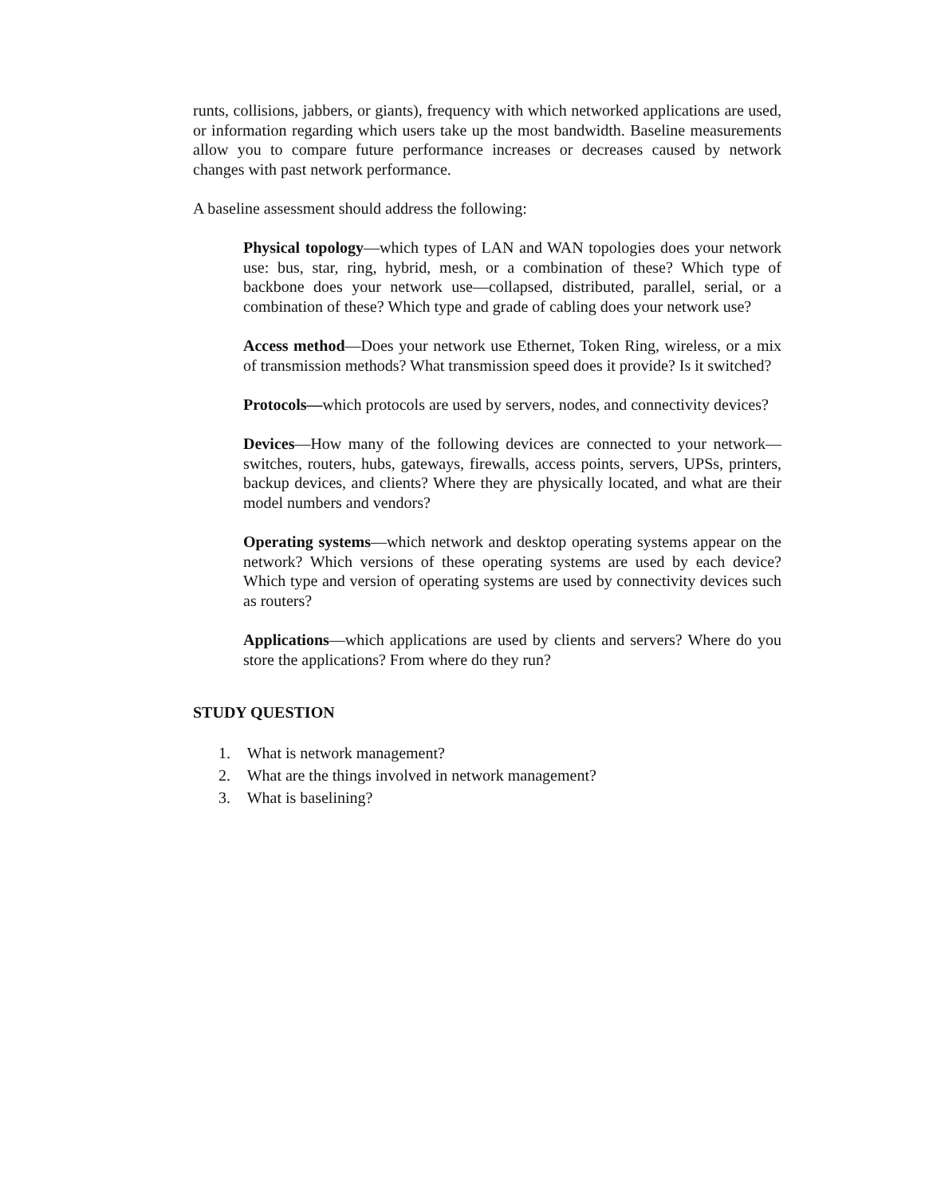runts, collisions, jabbers, or giants), frequency with which networked applications are used, or information regarding which users take up the most bandwidth. Baseline measurements allow you to compare future performance increases or decreases caused by network changes with past network performance.
A baseline assessment should address the following:
Physical topology—which types of LAN and WAN topologies does your network use: bus, star, ring, hybrid, mesh, or a combination of these? Which type of backbone does your network use—collapsed, distributed, parallel, serial, or a combination of these? Which type and grade of cabling does your network use?
Access method—Does your network use Ethernet, Token Ring, wireless, or a mix of transmission methods? What transmission speed does it provide? Is it switched?
Protocols—which protocols are used by servers, nodes, and connectivity devices?
Devices—How many of the following devices are connected to your network—switches, routers, hubs, gateways, firewalls, access points, servers, UPSs, printers, backup devices, and clients? Where they are physically located, and what are their model numbers and vendors?
Operating systems—which network and desktop operating systems appear on the network? Which versions of these operating systems are used by each device? Which type and version of operating systems are used by connectivity devices such as routers?
Applications—which applications are used by clients and servers? Where do you store the applications? From where do they run?
STUDY QUESTION
1. What is network management?
2. What are the things involved in network management?
3. What is baselining?